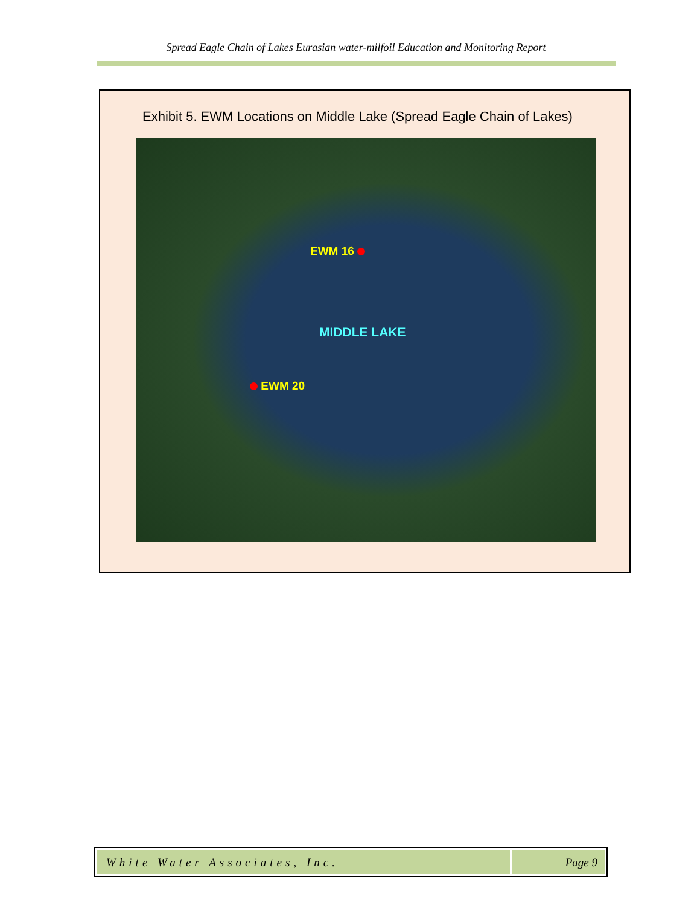Spread Eagle Chain of Lakes Eurasian water-milfoil Education and Monitoring Report
Exhibit 5. EWM Locations on Middle Lake (Spread Eagle Chain of Lakes)
EWM 16
MIDDLE LAKE
EWM 20
White Water Associates, Inc. Page 9